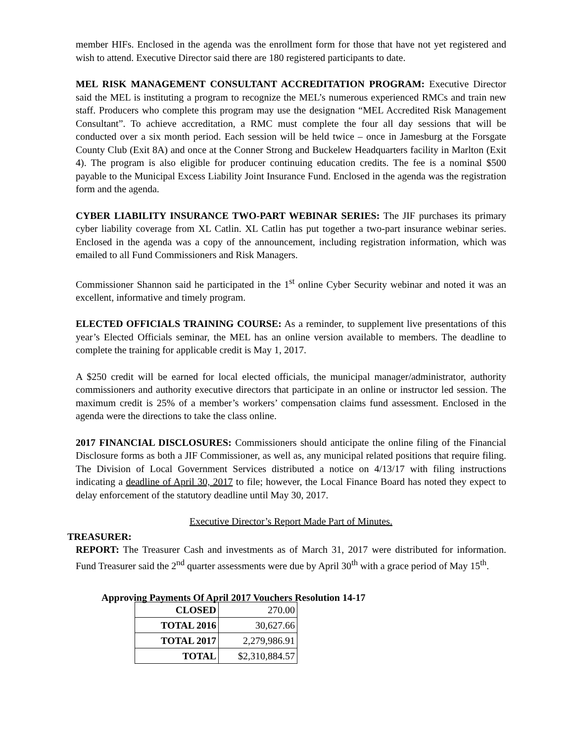member HIFs. Enclosed in the agenda was the enrollment form for those that have not yet registered and wish to attend. Executive Director said there are 180 registered participants to date.
MEL RISK MANAGEMENT CONSULTANT ACCREDITATION PROGRAM: Executive Director said the MEL is instituting a program to recognize the MEL’s numerous experienced RMCs and train new staff. Producers who complete this program may use the designation “MEL Accredited Risk Management Consultant”. To achieve accreditation, a RMC must complete the four all day sessions that will be conducted over a six month period. Each session will be held twice – once in Jamesburg at the Forsgate County Club (Exit 8A) and once at the Conner Strong and Buckelew Headquarters facility in Marlton (Exit 4). The program is also eligible for producer continuing education credits. The fee is a nominal $500 payable to the Municipal Excess Liability Joint Insurance Fund. Enclosed in the agenda was the registration form and the agenda.
CYBER LIABILITY INSURANCE TWO-PART WEBINAR SERIES: The JIF purchases its primary cyber liability coverage from XL Catlin. XL Catlin has put together a two-part insurance webinar series. Enclosed in the agenda was a copy of the announcement, including registration information, which was emailed to all Fund Commissioners and Risk Managers.
Commissioner Shannon said he participated in the 1<sup>st</sup> online Cyber Security webinar and noted it was an excellent, informative and timely program.
ELECTED OFFICIALS TRAINING COURSE: As a reminder, to supplement live presentations of this year’s Elected Officials seminar, the MEL has an online version available to members. The deadline to complete the training for applicable credit is May 1, 2017.
A $250 credit will be earned for local elected officials, the municipal manager/administrator, authority commissioners and authority executive directors that participate in an online or instructor led session. The maximum credit is 25% of a member’s workers’ compensation claims fund assessment. Enclosed in the agenda were the directions to take the class online.
2017 FINANCIAL DISCLOSURES: Commissioners should anticipate the online filing of the Financial Disclosure forms as both a JIF Commissioner, as well as, any municipal related positions that require filing. The Division of Local Government Services distributed a notice on 4/13/17 with filing instructions indicating a deadline of April 30, 2017 to file; however, the Local Finance Board has noted they expect to delay enforcement of the statutory deadline until May 30, 2017.
Executive Director’s Report Made Part of Minutes.
TREASURER:
REPORT: The Treasurer Cash and investments as of March 31, 2017 were distributed for information. Fund Treasurer said the 2<sup>nd</sup> quarter assessments were due by April 30<sup>th</sup> with a grace period of May 15<sup>th</sup>.
Approving Payments Of April 2017 Vouchers Resolution 14-17
| CLOSED | 270.00 |
| TOTAL 2016 | 30,627.66 |
| TOTAL 2017 | 2,279,986.91 |
| TOTAL | $2,310,884.57 |